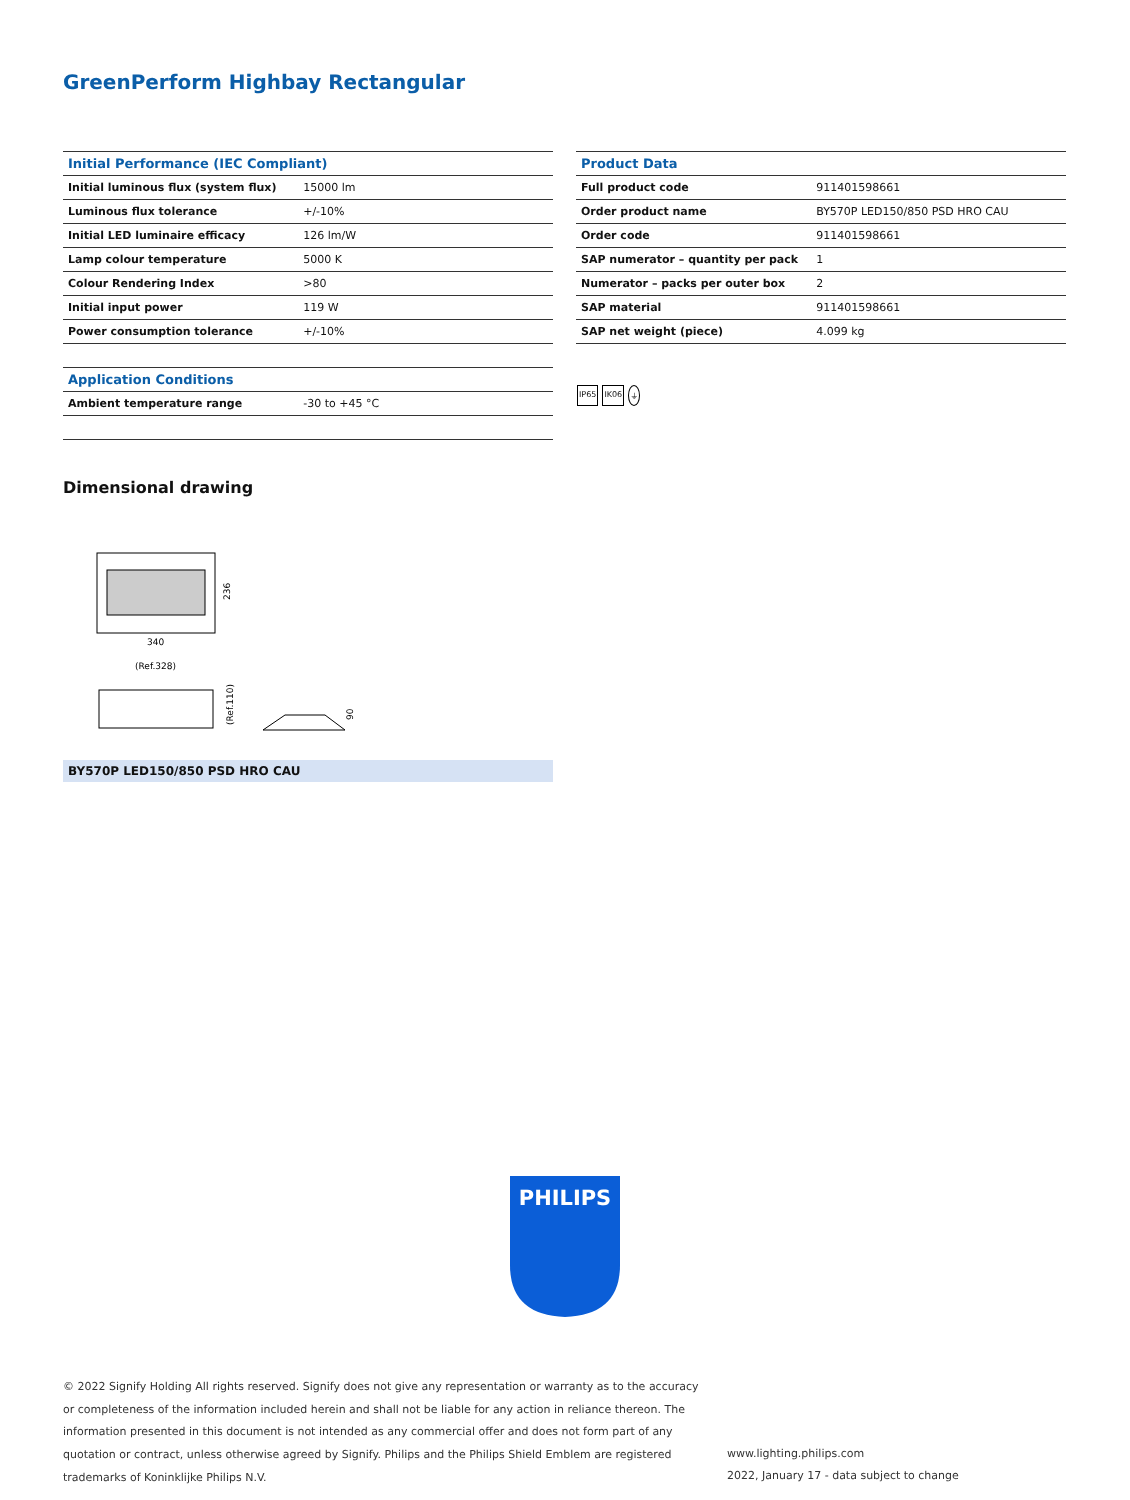GreenPerform Highbay Rectangular
| Initial Performance (IEC Compliant) | |
| --- | --- |
| Initial luminous flux (system flux) | 15000 lm |
| Luminous flux tolerance | +/-10% |
| Initial LED luminaire efficacy | 126 lm/W |
| Lamp colour temperature | 5000 K |
| Colour Rendering Index | >80 |
| Initial input power | 119 W |
| Power consumption tolerance | +/-10% |
| Application Conditions | |
| --- | --- |
| Ambient temperature range | -30 to +45 °C |
| Product Data | |
| --- | --- |
| Full product code | 911401598661 |
| Order product name | BY570P LED150/850 PSD HRO CAU |
| Order code | 911401598661 |
| SAP numerator – quantity per pack | 1 |
| Numerator – packs per outer box | 2 |
| SAP material | 911401598661 |
| SAP net weight (piece) | 4.099 kg |
IP65 IK06 ⏚
Dimensional drawing
340
(Ref.328)
236
(Ref.110)
90
BY570P LED150/850 PSD HRO CAU
PHILIPS
© 2022 Signify Holding All rights reserved. Signify does not give any representation or warranty as to the accuracy or completeness of the information included herein and shall not be liable for any action in reliance thereon. The information presented in this document is not intended as any commercial offer and does not form part of any quotation or contract, unless otherwise agreed by Signify. Philips and the Philips Shield Emblem are registered trademarks of Koninklijke Philips N.V.
www.lighting.philips.com
2022, January 17 - data subject to change